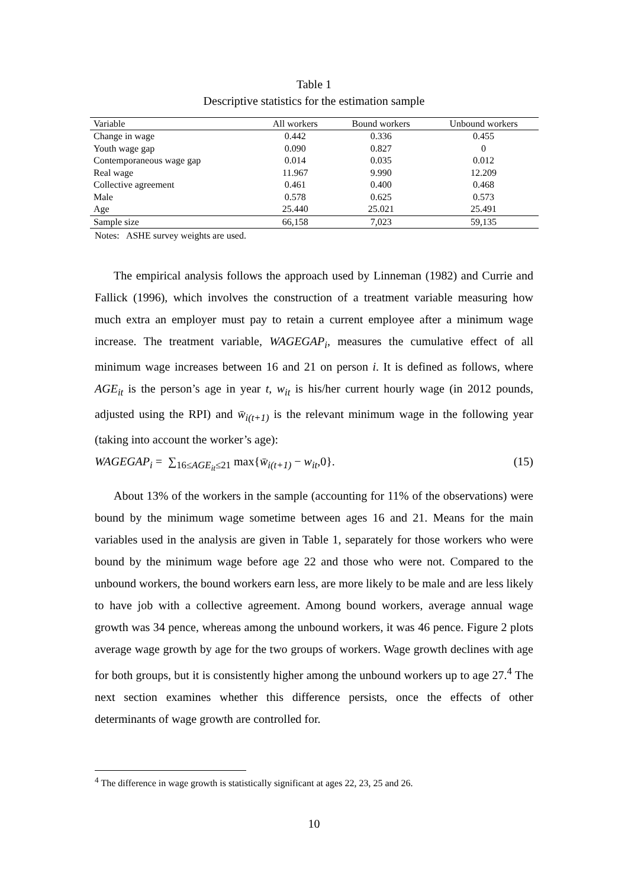Table 1
Descriptive statistics for the estimation sample
| Variable | All workers | Bound workers | Unbound workers |
| --- | --- | --- | --- |
| Change in wage | 0.442 | 0.336 | 0.455 |
| Youth wage gap | 0.090 | 0.827 | 0 |
| Contemporaneous wage gap | 0.014 | 0.035 | 0.012 |
| Real wage | 11.967 | 9.990 | 12.209 |
| Collective agreement | 0.461 | 0.400 | 0.468 |
| Male | 0.578 | 0.625 | 0.573 |
| Age | 25.440 | 25.021 | 25.491 |
| Sample size | 66,158 | 7,023 | 59,135 |
Notes: ASHE survey weights are used.
The empirical analysis follows the approach used by Linneman (1982) and Currie and Fallick (1996), which involves the construction of a treatment variable measuring how much extra an employer must pay to retain a current employee after a minimum wage increase. The treatment variable, WAGEGAP<sub>i</sub>, measures the cumulative effect of all minimum wage increases between 16 and 21 on person i. It is defined as follows, where AGE<sub>it</sub> is the person’s age in year t, w<sub>it</sub> is his/her current hourly wage (in 2012 pounds, adjusted using the RPI) and w̄<sub>i(t+1)</sub> is the relevant minimum wage in the following year (taking into account the worker’s age):
WAGEGAP<sub>i</sub> = ∑<sub>16≤AGE<sub>it</sub>≤21</sub> max{w̄<sub>i(t+1)</sub> − w<sub>it</sub>,0}. (15)
About 13% of the workers in the sample (accounting for 11% of the observations) were bound by the minimum wage sometime between ages 16 and 21. Means for the main variables used in the analysis are given in Table 1, separately for those workers who were bound by the minimum wage before age 22 and those who were not. Compared to the unbound workers, the bound workers earn less, are more likely to be male and are less likely to have job with a collective agreement. Among bound workers, average annual wage growth was 34 pence, whereas among the unbound workers, it was 46 pence. Figure 2 plots average wage growth by age for the two groups of workers. Wage growth declines with age for both groups, but it is consistently higher among the unbound workers up to age 27.<sup>4</sup> The next section examines whether this difference persists, once the effects of other determinants of wage growth are controlled for.
<sup>4</sup> The difference in wage growth is statistically significant at ages 22, 23, 25 and 26.
10